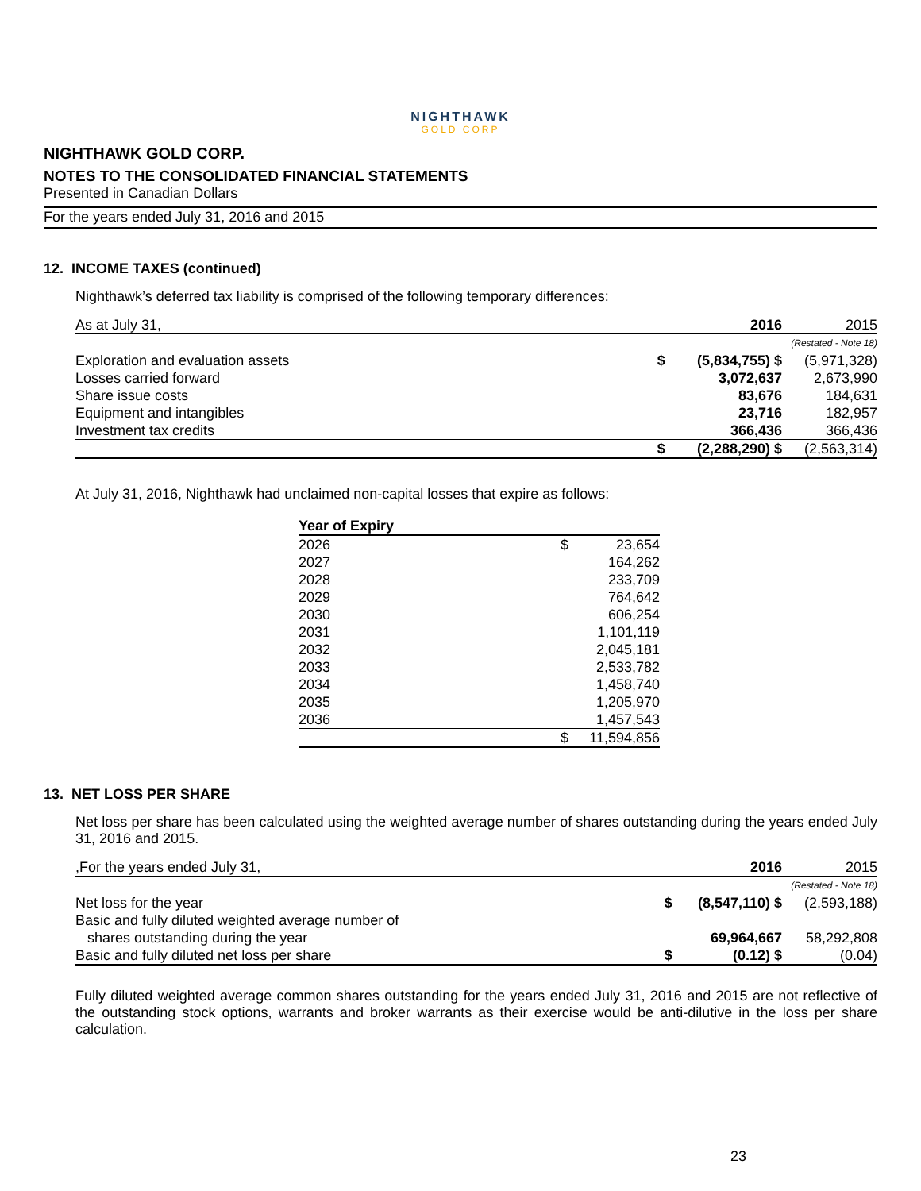NIGHTHAWK
GOLD CORP
NIGHTHAWK GOLD CORP.
NOTES TO THE CONSOLIDATED FINANCIAL STATEMENTS
Presented in Canadian Dollars
For the years ended July 31, 2016 and 2015
12. INCOME TAXES (continued)
Nighthawk’s deferred tax liability is comprised of the following temporary differences:
| As at July 31, | | 2016 | 2015 |
| | | | (Restated - Note 18) |
| Exploration and evaluation assets | $ | (5,834,755) $ | (5,971,328) |
| Losses carried forward | | 3,072,637 | 2,673,990 |
| Share issue costs | | 83,676 | 184,631 |
| Equipment and intangibles | | 23,716 | 182,957 |
| Investment tax credits | | 366,436 | 366,436 |
| | $ | (2,288,290) $ | (2,563,314) |
At July 31, 2016, Nighthawk had unclaimed non-capital losses that expire as follows:
| Year of Expiry | | |
| --- | --- | --- |
| 2026 | $ | 23,654 |
| 2027 | | 164,262 |
| 2028 | | 233,709 |
| 2029 | | 764,642 |
| 2030 | | 606,254 |
| 2031 | | 1,101,119 |
| 2032 | | 2,045,181 |
| 2033 | | 2,533,782 |
| 2034 | | 1,458,740 |
| 2035 | | 1,205,970 |
| 2036 | | 1,457,543 |
| | $ | 11,594,856 |
13. NET LOSS PER SHARE
Net loss per share has been calculated using the weighted average number of shares outstanding during the years ended July 31, 2016 and 2015.
| ,For the years ended July 31, | | 2016 | 2015 |
| | | | (Restated - Note 18) |
| Net loss for the year | $ | (8,547,110) $ | (2,593,188) |
| Basic and fully diluted weighted average number of | | | |
| shares outstanding during the year | | 69,964,667 | 58,292,808 |
| Basic and fully diluted net loss per share | $ | (0.12) $ | (0.04) |
Fully diluted weighted average common shares outstanding for the years ended July 31, 2016 and 2015 are not reflective of the outstanding stock options, warrants and broker warrants as their exercise would be anti-dilutive in the loss per share calculation.
23